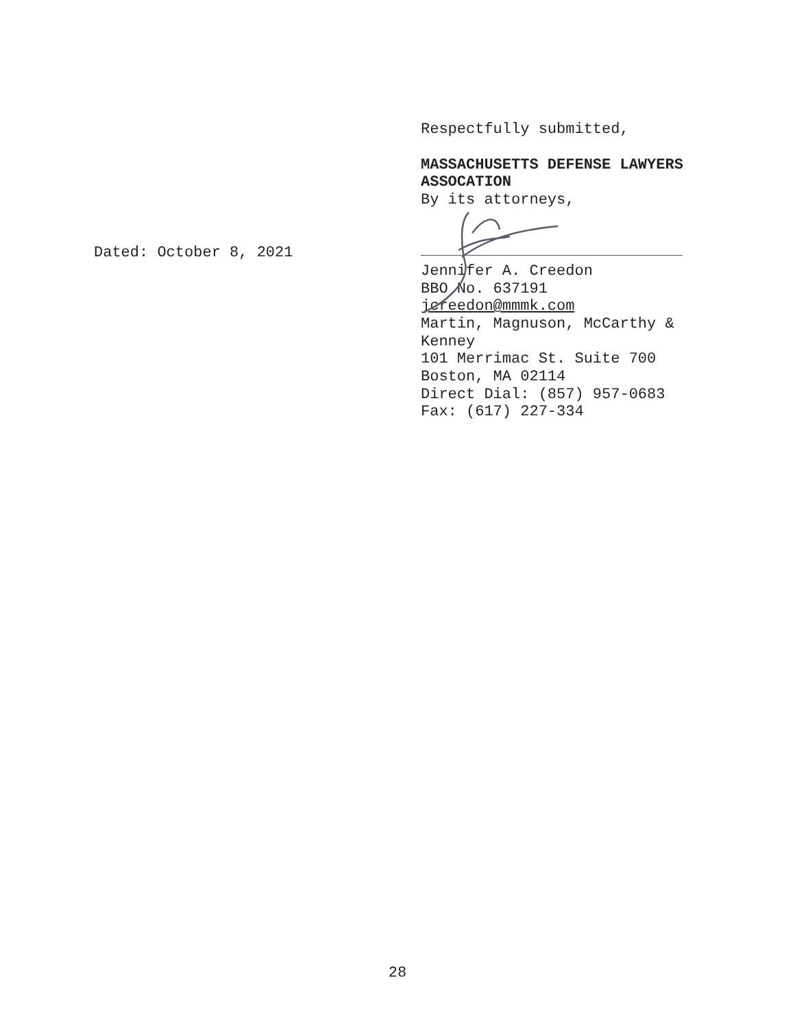Respectfully submitted,
MASSACHUSETTS DEFENSE LAWYERS ASSOCATION
By its attorneys,
Jennifer A. Creedon
BBO No. 637191
jcreedon@mmmk.com
Martin, Magnuson, McCarthy & Kenney
101 Merrimac St. Suite 700
Boston, MA 02114
Direct Dial: (857) 957-0683
Fax: (617) 227-334
Dated: October 8, 2021
28